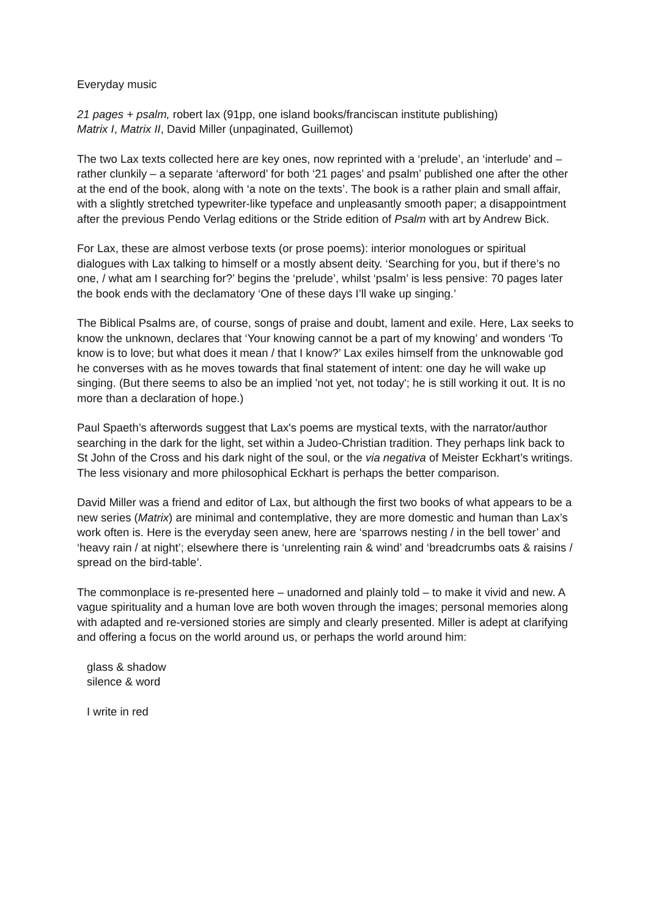Everyday music
21 pages + psalm, robert lax (91pp, one island books/franciscan institute publishing)
Matrix I, Matrix II, David Miller (unpaginated, Guillemot)
The two Lax texts collected here are key ones, now reprinted with a ‘prelude’, an ‘interlude’ and – rather clunkily – a separate ‘afterword’ for both ‘21 pages’ and psalm’ published one after the other at the end of the book, along with ‘a note on the texts’. The book is a rather plain and small affair, with a slightly stretched typewriter-like typeface and unpleasantly smooth paper; a disappointment after the previous Pendo Verlag editions or the Stride edition of Psalm with art by Andrew Bick.
For Lax, these are almost verbose texts (or prose poems): interior monologues or spiritual dialogues with Lax talking to himself or a mostly absent deity. ‘Searching for you, but if there’s no one, / what am I searching for?’ begins the ‘prelude’, whilst ‘psalm’ is less pensive: 70 pages later the book ends with the declamatory ‘One of these days I’ll wake up singing.’
The Biblical Psalms are, of course, songs of praise and doubt, lament and exile. Here, Lax seeks to know the unknown, declares that ‘Your knowing cannot be a part of my knowing’ and wonders ‘To know is to love; but what does it mean / that I know?’ Lax exiles himself from the unknowable god he converses with as he moves towards that final statement of intent: one day he will wake up singing. (But there seems to also be an implied 'not yet, not today'; he is still working it out. It is no more than a declaration of hope.)
Paul Spaeth’s afterwords suggest that Lax's poems are mystical texts, with the narrator/author searching in the dark for the light, set within a Judeo-Christian tradition. They perhaps link back to St John of the Cross and his dark night of the soul, or the via negativa of Meister Eckhart’s writings. The less visionary and more philosophical Eckhart is perhaps the better comparison.
David Miller was a friend and editor of Lax, but although the first two books of what appears to be a new series (Matrix) are minimal and contemplative, they are more domestic and human than Lax’s work often is. Here is the everyday seen anew, here are ‘sparrows nesting / in the bell tower’ and ‘heavy rain / at night’; elsewhere there is ‘unrelenting rain & wind’ and ‘breadcrumbs oats & raisins / spread on the bird-table’.
The commonplace is re-presented here – unadorned and plainly told – to make it vivid and new. A vague spirituality and a human love are both woven through the images; personal memories along with adapted and re-versioned stories are simply and clearly presented. Miller is adept at clarifying and offering a focus on the world around us, or perhaps the world around him:
glass & shadow
silence & word
I write in red